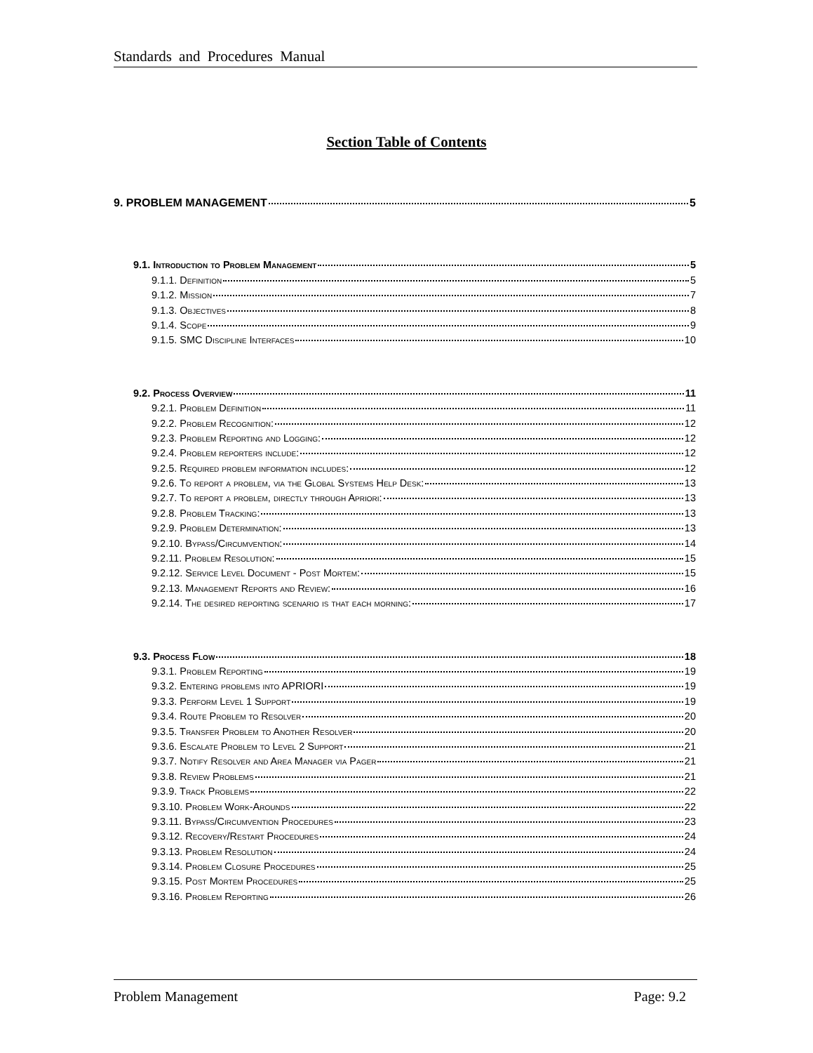Standards and Procedures Manual
Section Table of Contents
9. PROBLEM MANAGEMENT 5
9.1. Introduction to Problem Management 5
9.1.1. Definition 5
9.1.2. Mission 7
9.1.3. Objectives 8
9.1.4. Scope 9
9.1.5. SMC Discipline Interfaces 10
9.2. Process Overview 11
9.2.1. Problem Definition 11
9.2.2. Problem Recognition: 12
9.2.3. Problem Reporting and Logging: 12
9.2.4. Problem reporters include: 12
9.2.5. Required problem information includes: 12
9.2.6. To report a problem, via the Global Systems Help Desk: 13
9.2.7. To report a problem, directly through Apriori: 13
9.2.8. Problem Tracking: 13
9.2.9. Problem Determination: 13
9.2.10. Bypass/Circumvention: 14
9.2.11. Problem Resolution: 15
9.2.12. Service Level Document - Post Mortem: 15
9.2.13. Management Reports and Review: 16
9.2.14. The desired reporting scenario is that each morning: 17
9.3. Process Flow 18
9.3.1. Problem Reporting 19
9.3.2. Entering problems into APRIORI 19
9.3.3. Perform Level 1 Support 19
9.3.4. Route Problem to Resolver 20
9.3.5. Transfer Problem to Another Resolver 20
9.3.6. Escalate Problem to Level 2 Support 21
9.3.7. Notify Resolver and Area Manager via Pager 21
9.3.8. Review Problems 21
9.3.9. Track Problems 22
9.3.10. Problem Work-Arounds 22
9.3.11. Bypass/Circumvention Procedures 23
9.3.12. Recovery/Restart Procedures 24
9.3.13. Problem Resolution 24
9.3.14. Problem Closure Procedures 25
9.3.15. Post Mortem Procedures 25
9.3.16. Problem Reporting 26
Problem Management Page: 9.2